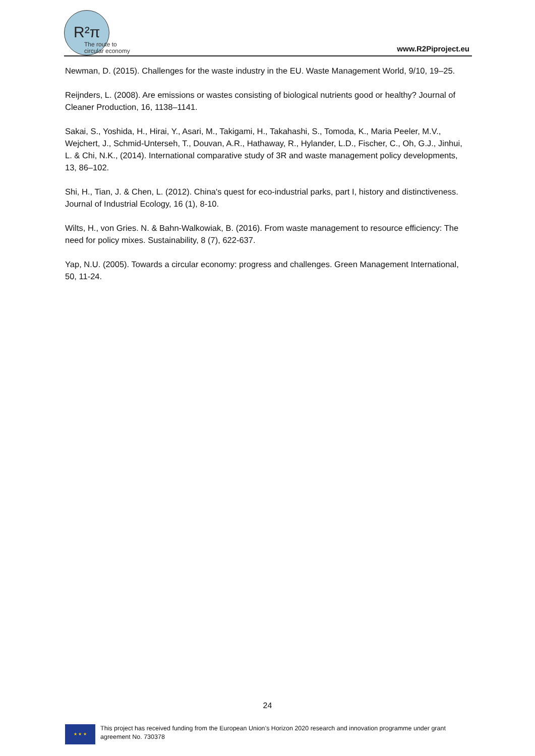R²π
The route to
circular economy
www.R2Piproject.eu
Newman, D. (2015). Challenges for the waste industry in the EU. Waste Management World, 9/10, 19–25.
Reijnders, L. (2008). Are emissions or wastes consisting of biological nutrients good or healthy? Journal of Cleaner Production, 16, 1138–1141.
Sakai, S., Yoshida, H., Hirai, Y., Asari, M., Takigami, H., Takahashi, S., Tomoda, K., Maria Peeler, M.V., Wejchert, J., Schmid-Unterseh, T., Douvan, A.R., Hathaway, R., Hylander, L.D., Fischer, C., Oh, G.J., Jinhui, L. & Chi, N.K., (2014). International comparative study of 3R and waste management policy developments, 13, 86–102.
Shi, H., Tian, J. & Chen, L. (2012). China's quest for eco-industrial parks, part I, history and distinctiveness. Journal of Industrial Ecology, 16 (1), 8-10.
Wilts, H., von Gries. N. & Bahn-Walkowiak, B. (2016). From waste management to resource efficiency: The need for policy mixes. Sustainability, 8 (7), 622-637.
Yap, N.U. (2005). Towards a circular economy: progress and challenges. Green Management International, 50, 11-24.
24
★ ★ ★
This project has received funding from the European Union’s Horizon 2020 research and innovation programme under grant agreement No. 730378